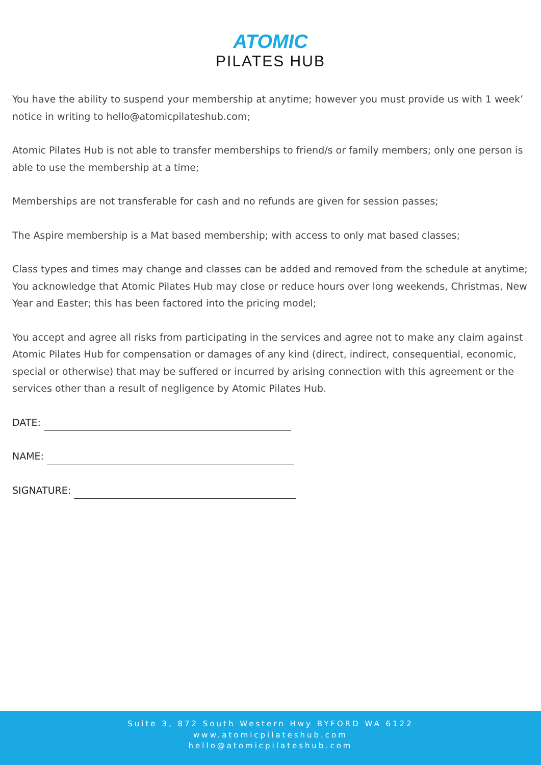ATOMIC
PILATES HUB
You have the ability to suspend your membership at anytime; however you must provide us with 1 week’ notice in writing to hello@atomicpilateshub.com;
Atomic Pilates Hub is not able to transfer memberships to friend/s or family members; only one person is able to use the membership at a time;
Memberships are not transferable for cash and no refunds are given for session passes;
The Aspire membership is a Mat based membership; with access to only mat based classes;
Class types and times may change and classes can be added and removed from the schedule at anytime; You acknowledge that Atomic Pilates Hub may close or reduce hours over long weekends, Christmas, New Year and Easter; this has been factored into the pricing model;
You accept and agree all risks from participating in the services and agree not to make any claim against Atomic Pilates Hub for compensation or damages of any kind (direct, indirect, consequential, economic, special or otherwise) that may be suffered or incurred by arising connection with this agreement or the services other than a result of negligence by Atomic Pilates Hub.
DATE:
NAME:
SIGNATURE:
Suite 3, 872 South Western Hwy BYFORD WA 6122
www.atomicpilateshub.com
hello@atomicpilateshub.com